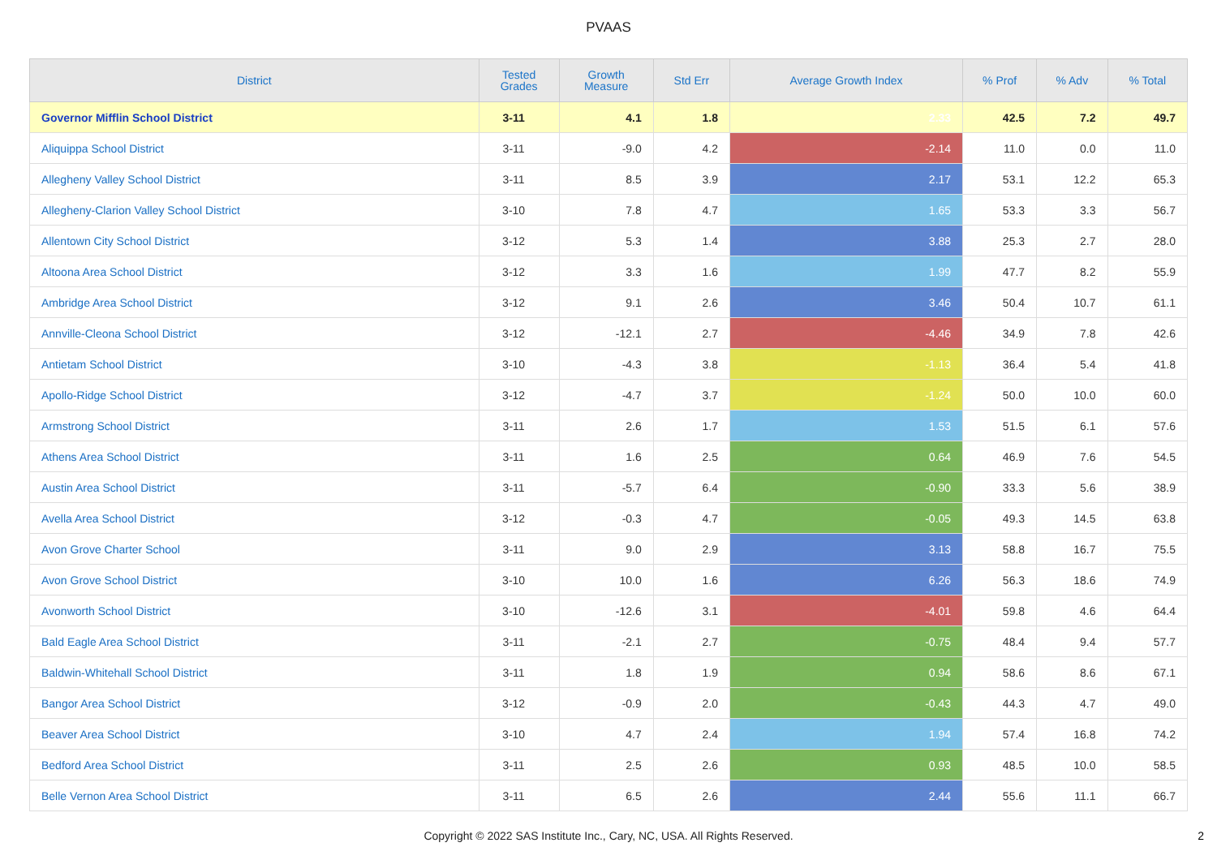PVAAS
| District | Tested Grades | Growth Measure | Std Err | Average Growth Index | % Prof | % Adv | % Total |
| --- | --- | --- | --- | --- | --- | --- | --- |
| Governor Mifflin School District | 3-11 | 4.1 | 1.8 | 2.33 | 42.5 | 7.2 | 49.7 |
| Aliquippa School District | 3-11 | -9.0 | 4.2 | -2.14 | 11.0 | 0.0 | 11.0 |
| Allegheny Valley School District | 3-11 | 8.5 | 3.9 | 2.17 | 53.1 | 12.2 | 65.3 |
| Allegheny-Clarion Valley School District | 3-10 | 7.8 | 4.7 | 1.65 | 53.3 | 3.3 | 56.7 |
| Allentown City School District | 3-12 | 5.3 | 1.4 | 3.88 | 25.3 | 2.7 | 28.0 |
| Altoona Area School District | 3-12 | 3.3 | 1.6 | 1.99 | 47.7 | 8.2 | 55.9 |
| Ambridge Area School District | 3-12 | 9.1 | 2.6 | 3.46 | 50.4 | 10.7 | 61.1 |
| Annville-Cleona School District | 3-12 | -12.1 | 2.7 | -4.46 | 34.9 | 7.8 | 42.6 |
| Antietam School District | 3-10 | -4.3 | 3.8 | -1.13 | 36.4 | 5.4 | 41.8 |
| Apollo-Ridge School District | 3-12 | -4.7 | 3.7 | -1.24 | 50.0 | 10.0 | 60.0 |
| Armstrong School District | 3-11 | 2.6 | 1.7 | 1.53 | 51.5 | 6.1 | 57.6 |
| Athens Area School District | 3-11 | 1.6 | 2.5 | 0.64 | 46.9 | 7.6 | 54.5 |
| Austin Area School District | 3-11 | -5.7 | 6.4 | -0.90 | 33.3 | 5.6 | 38.9 |
| Avella Area School District | 3-12 | -0.3 | 4.7 | -0.05 | 49.3 | 14.5 | 63.8 |
| Avon Grove Charter School | 3-11 | 9.0 | 2.9 | 3.13 | 58.8 | 16.7 | 75.5 |
| Avon Grove School District | 3-10 | 10.0 | 1.6 | 6.26 | 56.3 | 18.6 | 74.9 |
| Avonworth School District | 3-10 | -12.6 | 3.1 | -4.01 | 59.8 | 4.6 | 64.4 |
| Bald Eagle Area School District | 3-11 | -2.1 | 2.7 | -0.75 | 48.4 | 9.4 | 57.7 |
| Baldwin-Whitehall School District | 3-11 | 1.8 | 1.9 | 0.94 | 58.6 | 8.6 | 67.1 |
| Bangor Area School District | 3-12 | -0.9 | 2.0 | -0.43 | 44.3 | 4.7 | 49.0 |
| Beaver Area School District | 3-10 | 4.7 | 2.4 | 1.94 | 57.4 | 16.8 | 74.2 |
| Bedford Area School District | 3-11 | 2.5 | 2.6 | 0.93 | 48.5 | 10.0 | 58.5 |
| Belle Vernon Area School District | 3-11 | 6.5 | 2.6 | 2.44 | 55.6 | 11.1 | 66.7 |
Copyright © 2022 SAS Institute Inc., Cary, NC, USA. All Rights Reserved.
2